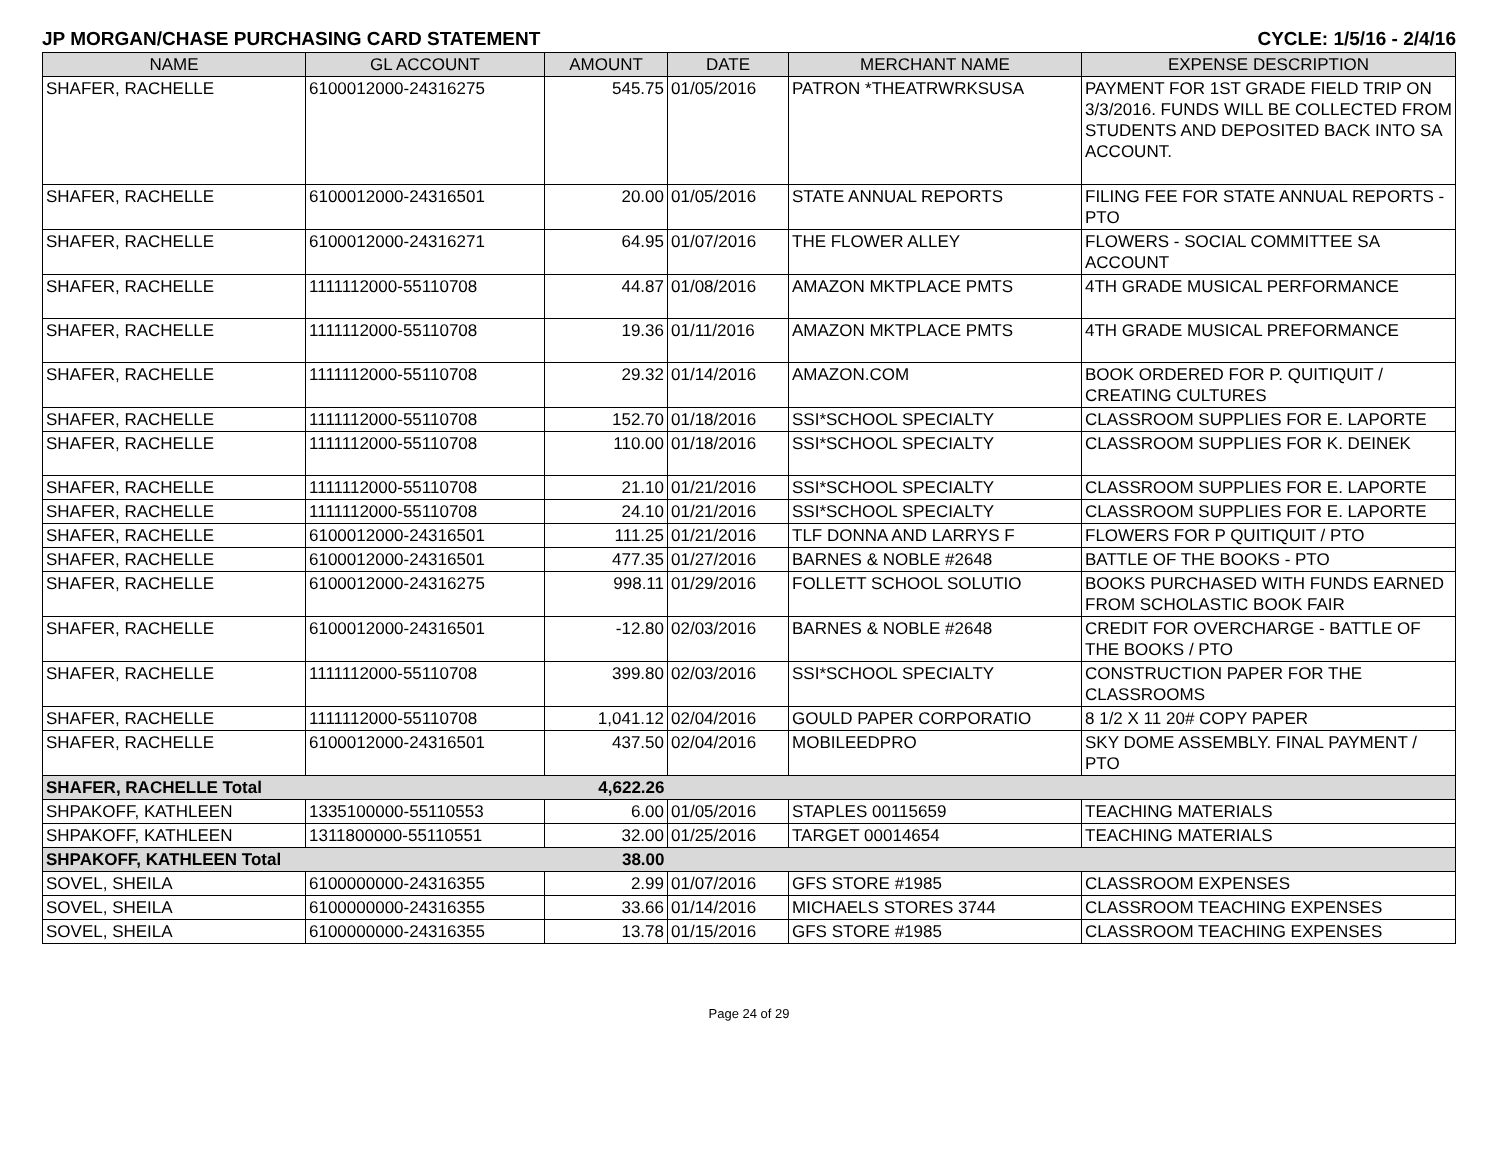JP MORGAN/CHASE PURCHASING CARD STATEMENT CYCLE: 1/5/16 - 2/4/16
| NAME | GL ACCOUNT | AMOUNT | DATE | MERCHANT NAME | EXPENSE DESCRIPTION |
| --- | --- | --- | --- | --- | --- |
| SHAFER, RACHELLE | 6100012000-24316275 | 545.75 | 01/05/2016 | PATRON *THEATRWRKSUSA | PAYMENT FOR 1ST GRADE FIELD TRIP ON 3/3/2016. FUNDS WILL BE COLLECTED FROM STUDENTS AND DEPOSITED BACK INTO SA ACCOUNT. |
| SHAFER, RACHELLE | 6100012000-24316501 | 20.00 | 01/05/2016 | STATE ANNUAL REPORTS | FILING FEE FOR STATE ANNUAL REPORTS - PTO |
| SHAFER, RACHELLE | 6100012000-24316271 | 64.95 | 01/07/2016 | THE FLOWER ALLEY | FLOWERS - SOCIAL COMMITTEE SA ACCOUNT |
| SHAFER, RACHELLE | 1111112000-55110708 | 44.87 | 01/08/2016 | AMAZON MKTPLACE PMTS | 4TH GRADE MUSICAL PERFORMANCE |
| SHAFER, RACHELLE | 1111112000-55110708 | 19.36 | 01/11/2016 | AMAZON MKTPLACE PMTS | 4TH GRADE MUSICAL PREFORMANCE |
| SHAFER, RACHELLE | 1111112000-55110708 | 29.32 | 01/14/2016 | AMAZON.COM | BOOK ORDERED FOR P. QUITIQUIT / CREATING CULTURES |
| SHAFER, RACHELLE | 1111112000-55110708 | 152.70 | 01/18/2016 | SSI*SCHOOL SPECIALTY | CLASSROOM SUPPLIES FOR E. LAPORTE |
| SHAFER, RACHELLE | 1111112000-55110708 | 110.00 | 01/18/2016 | SSI*SCHOOL SPECIALTY | CLASSROOM SUPPLIES FOR K. DEINEK |
| SHAFER, RACHELLE | 1111112000-55110708 | 21.10 | 01/21/2016 | SSI*SCHOOL SPECIALTY | CLASSROOM SUPPLIES FOR E. LAPORTE |
| SHAFER, RACHELLE | 1111112000-55110708 | 24.10 | 01/21/2016 | SSI*SCHOOL SPECIALTY | CLASSROOM SUPPLIES FOR E. LAPORTE |
| SHAFER, RACHELLE | 6100012000-24316501 | 111.25 | 01/21/2016 | TLF DONNA AND LARRYS F | FLOWERS FOR P QUITIQUIT / PTO |
| SHAFER, RACHELLE | 6100012000-24316501 | 477.35 | 01/27/2016 | BARNES & NOBLE #2648 | BATTLE OF THE BOOKS - PTO |
| SHAFER, RACHELLE | 6100012000-24316275 | 998.11 | 01/29/2016 | FOLLETT SCHOOL SOLUTIO | BOOKS PURCHASED WITH FUNDS EARNED FROM SCHOLASTIC BOOK FAIR |
| SHAFER, RACHELLE | 6100012000-24316501 | -12.80 | 02/03/2016 | BARNES & NOBLE #2648 | CREDIT FOR OVERCHARGE - BATTLE OF THE BOOKS / PTO |
| SHAFER, RACHELLE | 1111112000-55110708 | 399.80 | 02/03/2016 | SSI*SCHOOL SPECIALTY | CONSTRUCTION PAPER FOR THE CLASSROOMS |
| SHAFER, RACHELLE | 1111112000-55110708 | 1,041.12 | 02/04/2016 | GOULD PAPER CORPORATIO | 8 1/2 X 11 20# COPY PAPER |
| SHAFER, RACHELLE | 6100012000-24316501 | 437.50 | 02/04/2016 | MOBILEEDPRO | SKY DOME ASSEMBLY. FINAL PAYMENT / PTO |
| SHAFER, RACHELLE Total | | 4,622.26 | | | |
| SHPAKOFF, KATHLEEN | 1335100000-55110553 | 6.00 | 01/05/2016 | STAPLES 00115659 | TEACHING MATERIALS |
| SHPAKOFF, KATHLEEN | 1311800000-55110551 | 32.00 | 01/25/2016 | TARGET 00014654 | TEACHING MATERIALS |
| SHPAKOFF, KATHLEEN Total | | 38.00 | | | |
| SOVEL, SHEILA | 6100000000-24316355 | 2.99 | 01/07/2016 | GFS STORE #1985 | CLASSROOM EXPENSES |
| SOVEL, SHEILA | 6100000000-24316355 | 33.66 | 01/14/2016 | MICHAELS STORES 3744 | CLASSROOM TEACHING EXPENSES |
| SOVEL, SHEILA | 6100000000-24316355 | 13.78 | 01/15/2016 | GFS STORE #1985 | CLASSROOM TEACHING EXPENSES |
Page 24 of 29